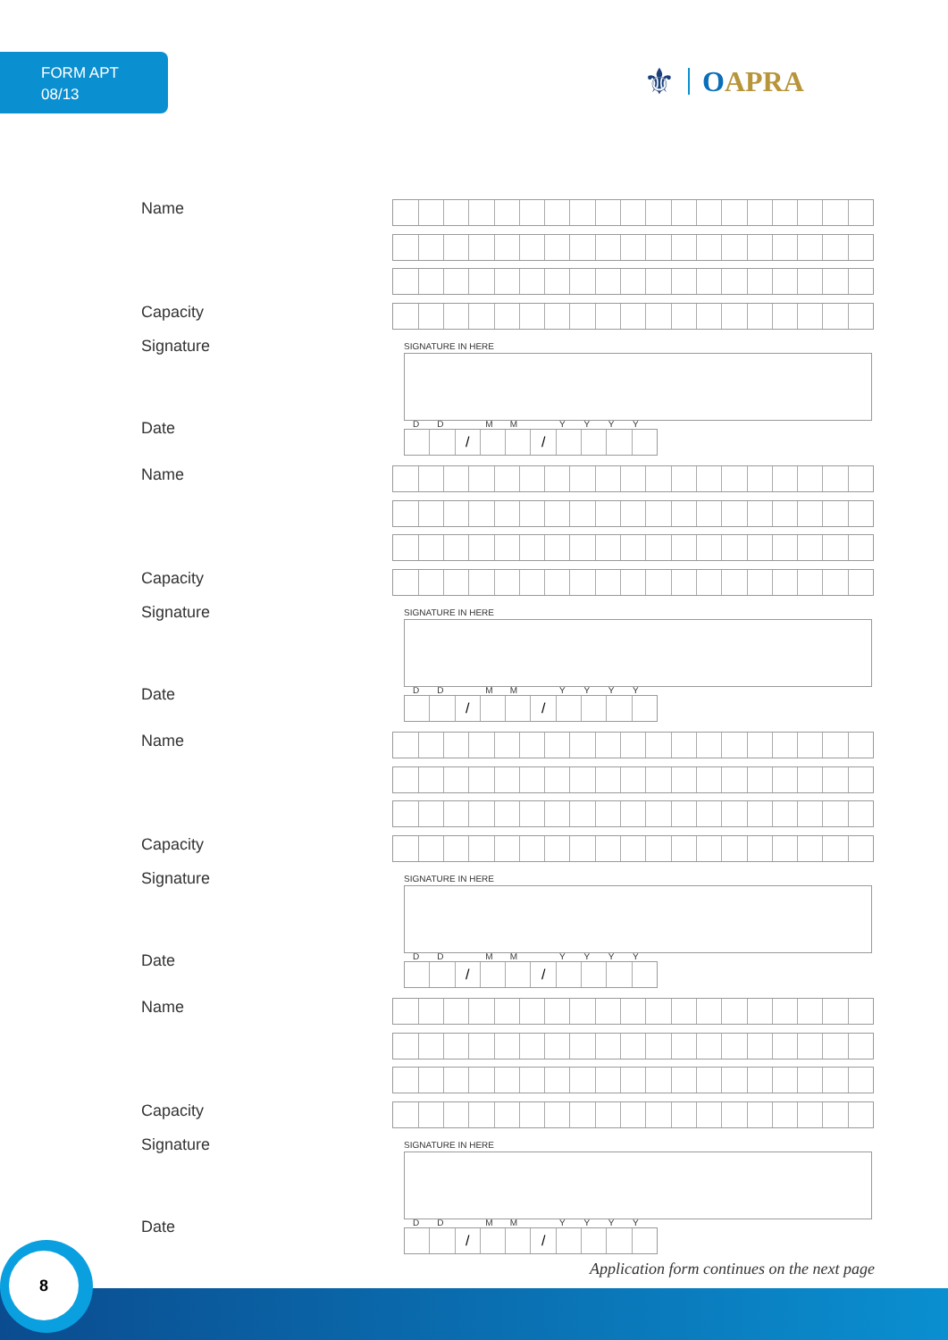FORM APT
08/13
⚜ OAPRA
Name
Capacity
Signature
SIGNATURE IN HERE
Date
DD MM YYYY
/ /
Name
Capacity
Signature
SIGNATURE IN HERE
Date
DD MM YYYY
/ /
Name
Capacity
Signature
SIGNATURE IN HERE
Date
DD MM YYYY
/ /
Name
Capacity
Signature
SIGNATURE IN HERE
Date
DD MM YYYY
/ /
Application form continues on the next page
8